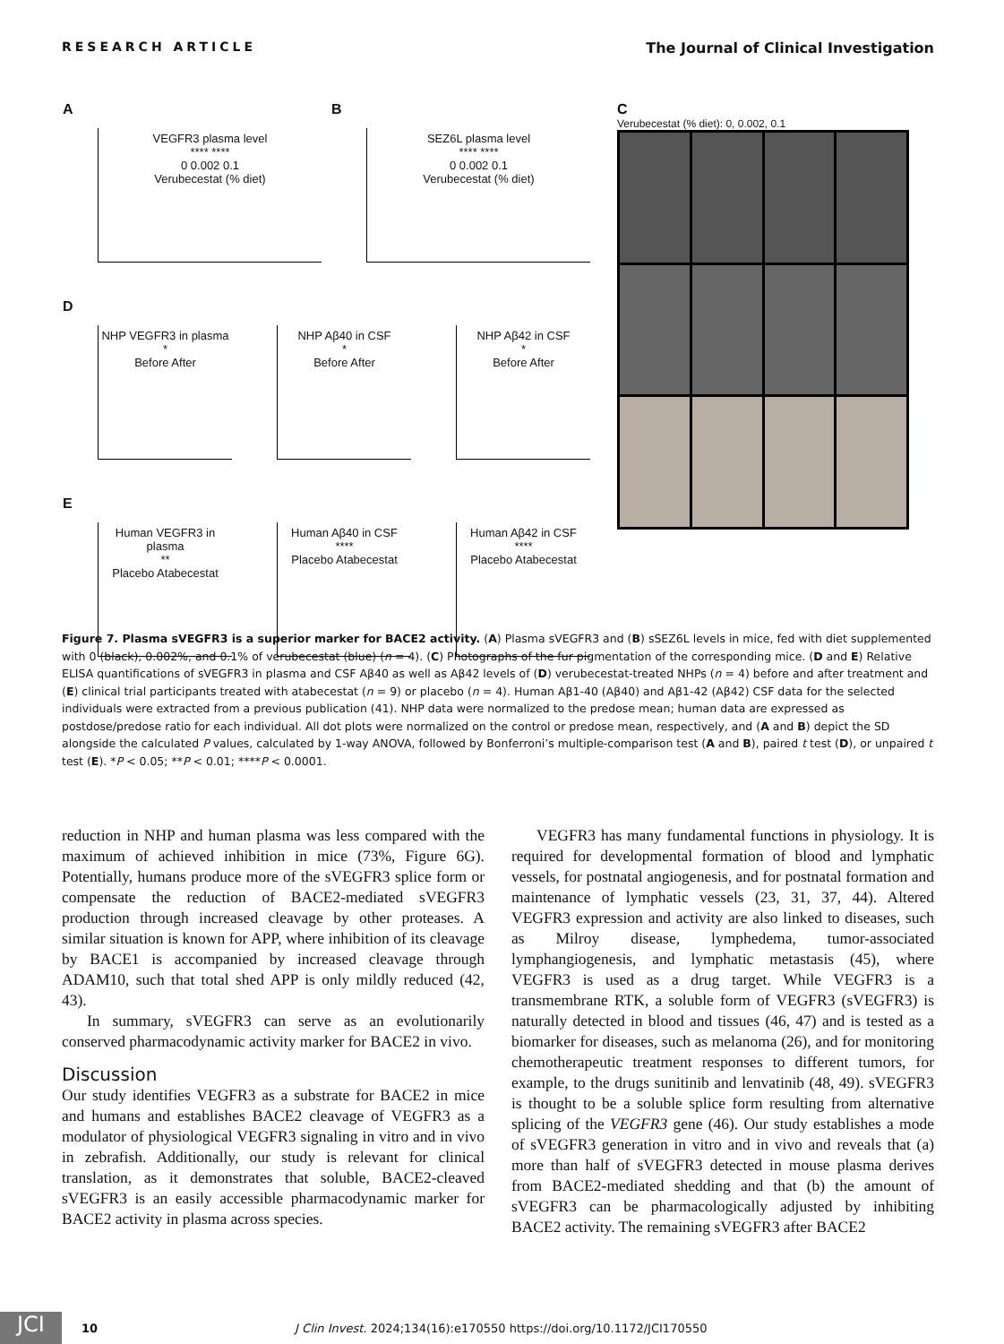RESEARCH ARTICLE The Journal of Clinical Investigation
A
VEGFR3 plasma level
**** ****
0 0.002 0.1
Verubecestat (% diet)
B
SEZ6L plasma level
**** ****
0 0.002 0.1
Verubecestat (% diet)
D
NHP VEGFR3 in plasma
*
Before After
NHP Aβ40 in CSF
*
Before After
NHP Aβ42 in CSF
*
Before After
E
Human VEGFR3 in plasma
**
Placebo Atabecestat
Human Aβ40 in CSF
****
Placebo Atabecestat
Human Aβ42 in CSF
****
Placebo Atabecestat
C
Verubecestat (% diet): 0, 0.002, 0.1
Figure 7. Plasma sVEGFR3 is a superior marker for BACE2 activity. (A) Plasma sVEGFR3 and (B) sSEZ6L levels in mice, fed with diet supplemented with 0 (black), 0.002%, and 0.1% of verubecestat (blue) (n = 4). (C) Photographs of the fur pigmentation of the corresponding mice. (D and E) Relative ELISA quantifications of sVEGFR3 in plasma and CSF Aβ40 as well as Aβ42 levels of (D) verubecestat-treated NHPs (n = 4) before and after treatment and (E) clinical trial participants treated with atabecestat (n = 9) or placebo (n = 4). Human Aβ1-40 (Aβ40) and Aβ1-42 (Aβ42) CSF data for the selected individuals were extracted from a previous publication (41). NHP data were normalized to the predose mean; human data are expressed as postdose/predose ratio for each individual. All dot plots were normalized on the control or predose mean, respectively, and (A and B) depict the SD alongside the calculated P values, calculated by 1-way ANOVA, followed by Bonferroni’s multiple-comparison test (A and B), paired t test (D), or unpaired t test (E). *P < 0.05; **P < 0.01; ****P < 0.0001.
reduction in NHP and human plasma was less compared with the maximum of achieved inhibition in mice (73%, Figure 6G). Potentially, humans produce more of the sVEGFR3 splice form or compensate the reduction of BACE2-mediated sVEGFR3 production through increased cleavage by other proteases. A similar situation is known for APP, where inhibition of its cleavage by BACE1 is accompanied by increased cleavage through ADAM10, such that total shed APP is only mildly reduced (42, 43).
In summary, sVEGFR3 can serve as an evolutionarily conserved pharmacodynamic activity marker for BACE2 in vivo.
Discussion
Our study identifies VEGFR3 as a substrate for BACE2 in mice and humans and establishes BACE2 cleavage of VEGFR3 as a modulator of physiological VEGFR3 signaling in vitro and in vivo in zebrafish. Additionally, our study is relevant for clinical translation, as it demonstrates that soluble, BACE2-cleaved sVEGFR3 is an easily accessible pharmacodynamic marker for BACE2 activity in plasma across species.
VEGFR3 has many fundamental functions in physiology. It is required for developmental formation of blood and lymphatic vessels, for postnatal angiogenesis, and for postnatal formation and maintenance of lymphatic vessels (23, 31, 37, 44). Altered VEGFR3 expression and activity are also linked to diseases, such as Milroy disease, lymphedema, tumor-associated lymphangiogenesis, and lymphatic metastasis (45), where VEGFR3 is used as a drug target. While VEGFR3 is a transmembrane RTK, a soluble form of VEGFR3 (sVEGFR3) is naturally detected in blood and tissues (46, 47) and is tested as a biomarker for diseases, such as melanoma (26), and for monitoring chemotherapeutic treatment responses to different tumors, for example, to the drugs sunitinib and lenvatinib (48, 49). sVEGFR3 is thought to be a soluble splice form resulting from alternative splicing of the VEGFR3 gene (46). Our study establishes a mode of sVEGFR3 generation in vitro and in vivo and reveals that (a) more than half of sVEGFR3 detected in mouse plasma derives from BACE2-mediated shedding and that (b) the amount of sVEGFR3 can be pharmacologically adjusted by inhibiting BACE2 activity. The remaining sVEGFR3 after BACE2
JCI
10 J Clin Invest. 2024;134(16):e170550 https://doi.org/10.1172/JCI170550